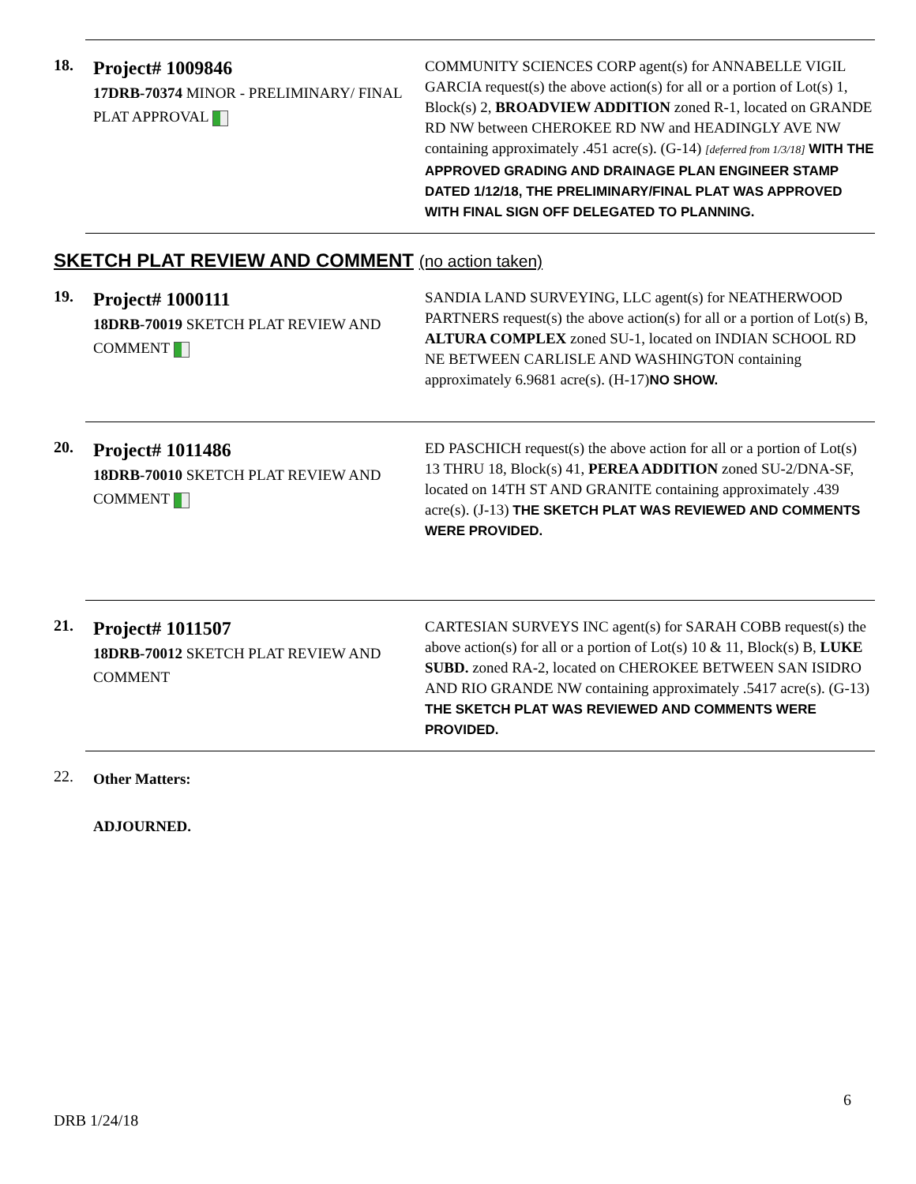18.
Project# 1009846
17DRB-70374 MINOR - PRELIMINARY/ FINAL PLAT APPROVAL
COMMUNITY SCIENCES CORP agent(s) for ANNABELLE VIGIL GARCIA request(s) the above action(s) for all or a portion of Lot(s) 1, Block(s) 2, BROADVIEW ADDITION zoned R-1, located on GRANDE RD NW between CHEROKEE RD NW and HEADINGLY AVE NW containing approximately .451 acre(s). (G-14) [deferred from 1/3/18] WITH THE APPROVED GRADING AND DRAINAGE PLAN ENGINEER STAMP DATED 1/12/18, THE PRELIMINARY/FINAL PLAT WAS APPROVED WITH FINAL SIGN OFF DELEGATED TO PLANNING.
SKETCH PLAT REVIEW AND COMMENT (no action taken)
19.
Project# 1000111
18DRB-70019 SKETCH PLAT REVIEW AND COMMENT
SANDIA LAND SURVEYING, LLC agent(s) for NEATHERWOOD PARTNERS request(s) the above action(s) for all or a portion of Lot(s) B, ALTURA COMPLEX zoned SU-1, located on INDIAN SCHOOL RD NE BETWEEN CARLISLE AND WASHINGTON containing approximately 6.9681 acre(s). (H-17)NO SHOW.
20.
Project# 1011486
18DRB-70010 SKETCH PLAT REVIEW AND COMMENT
ED PASCHICH request(s) the above action for all or a portion of Lot(s) 13 THRU 18, Block(s) 41, PEREA ADDITION zoned SU-2/DNA-SF, located on 14TH ST AND GRANITE containing approximately .439 acre(s). (J-13) THE SKETCH PLAT WAS REVIEWED AND COMMENTS WERE PROVIDED.
21.
Project# 1011507
18DRB-70012 SKETCH PLAT REVIEW AND COMMENT
CARTESIAN SURVEYS INC agent(s) for SARAH COBB request(s) the above action(s) for all or a portion of Lot(s) 10 & 11, Block(s) B, LUKE SUBD. zoned RA-2, located on CHEROKEE BETWEEN SAN ISIDRO AND RIO GRANDE NW containing approximately .5417 acre(s). (G-13) THE SKETCH PLAT WAS REVIEWED AND COMMENTS WERE PROVIDED.
22.
Other Matters:
ADJOURNED.
6
DRB 1/24/18